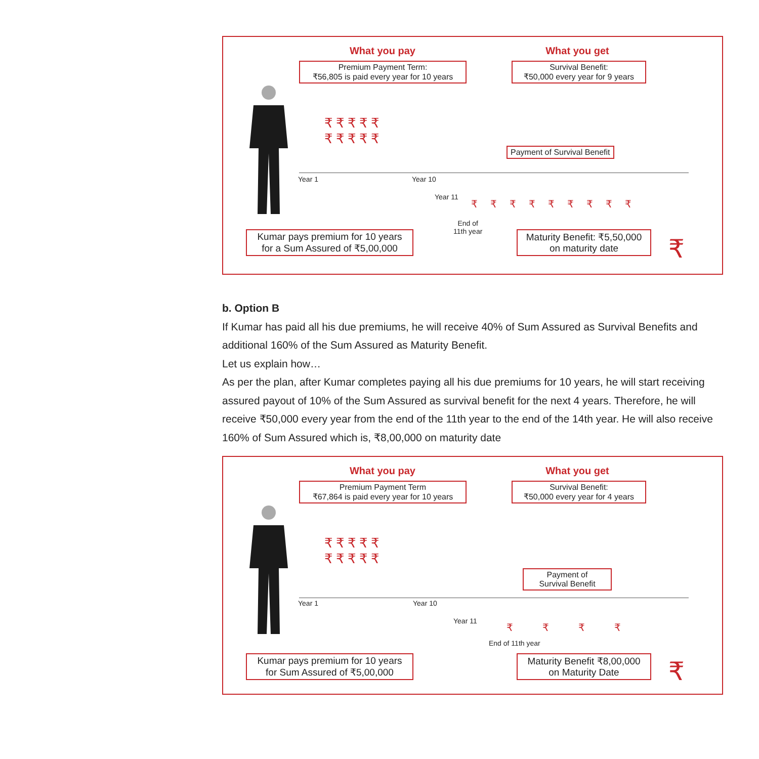What you pay What you get
Premium Payment Term:
₹56,805 is paid every year for 10 years
Survival Benefit:
₹50,000 every year for 9 years
₹₹₹₹₹
₹₹₹₹₹
Payment of Survival Benefit
Year 1 Year 10
Year 11
₹₹₹₹₹₹₹₹₹
End of
11th year
Kumar pays premium for 10 years
for a Sum Assured of ₹5,00,000
Maturity Benefit: ₹5,50,000
on maturity date
₹
b. Option B
If Kumar has paid all his due premiums, he will receive 40% of Sum Assured as Survival Benefits and additional 160% of the Sum Assured as Maturity Benefit.
Let us explain how…
As per the plan, after Kumar completes paying all his due premiums for 10 years, he will start receiving assured payout of 10% of the Sum Assured as survival benefit for the next 4 years. Therefore, he will receive ₹50,000 every year from the end of the 11th year to the end of the 14th year. He will also receive 160% of Sum Assured which is, ₹8,00,000 on maturity date
What you pay What you get
Premium Payment Term
₹67,864 is paid every year for 10 years
Survival Benefit:
₹50,000 every year for 4 years
₹₹₹₹₹
₹₹₹₹₹
Payment of
Survival Benefit
Year 1 Year 10
Year 11
₹₹₹₹
End of 11th year
Kumar pays premium for 10 years
for Sum Assured of ₹5,00,000
Maturity Benefit ₹8,00,000
on Maturity Date
₹